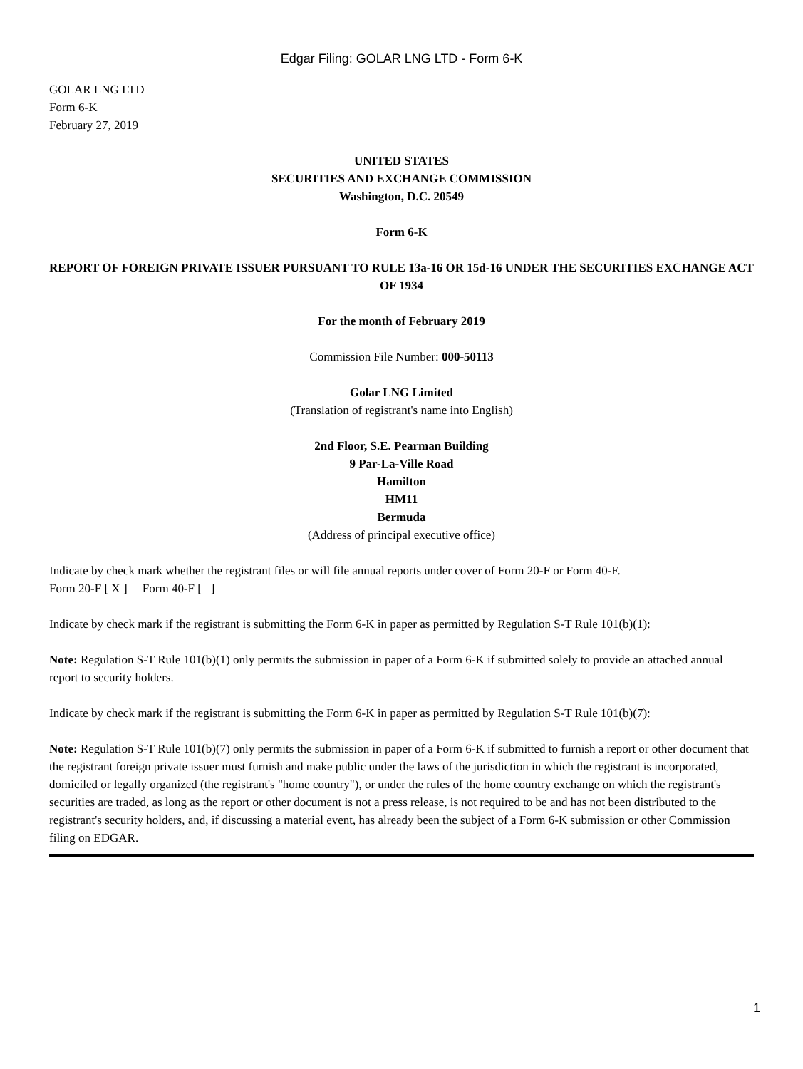Edgar Filing: GOLAR LNG LTD - Form 6-K
GOLAR LNG LTD
Form 6-K
February 27, 2019
UNITED STATES
SECURITIES AND EXCHANGE COMMISSION
Washington, D.C. 20549
Form 6-K
REPORT OF FOREIGN PRIVATE ISSUER PURSUANT TO RULE 13a-16 OR 15d-16 UNDER THE SECURITIES EXCHANGE ACT OF 1934
For the month of February 2019
Commission File Number: 000-50113
Golar LNG Limited
(Translation of registrant's name into English)
2nd Floor, S.E. Pearman Building
9 Par-La-Ville Road
Hamilton
HM11
Bermuda
(Address of principal executive office)
Indicate by check mark whether the registrant files or will file annual reports under cover of Form 20-F or Form 40-F.
Form 20-F [ X ] Form 40-F [ ]
Indicate by check mark if the registrant is submitting the Form 6-K in paper as permitted by Regulation S-T Rule 101(b)(1):
Note: Regulation S-T Rule 101(b)(1) only permits the submission in paper of a Form 6-K if submitted solely to provide an attached annual report to security holders.
Indicate by check mark if the registrant is submitting the Form 6-K in paper as permitted by Regulation S-T Rule 101(b)(7):
Note: Regulation S-T Rule 101(b)(7) only permits the submission in paper of a Form 6-K if submitted to furnish a report or other document that the registrant foreign private issuer must furnish and make public under the laws of the jurisdiction in which the registrant is incorporated, domiciled or legally organized (the registrant's "home country"), or under the rules of the home country exchange on which the registrant's securities are traded, as long as the report or other document is not a press release, is not required to be and has not been distributed to the registrant's security holders, and, if discussing a material event, has already been the subject of a Form 6-K submission or other Commission filing on EDGAR.
1